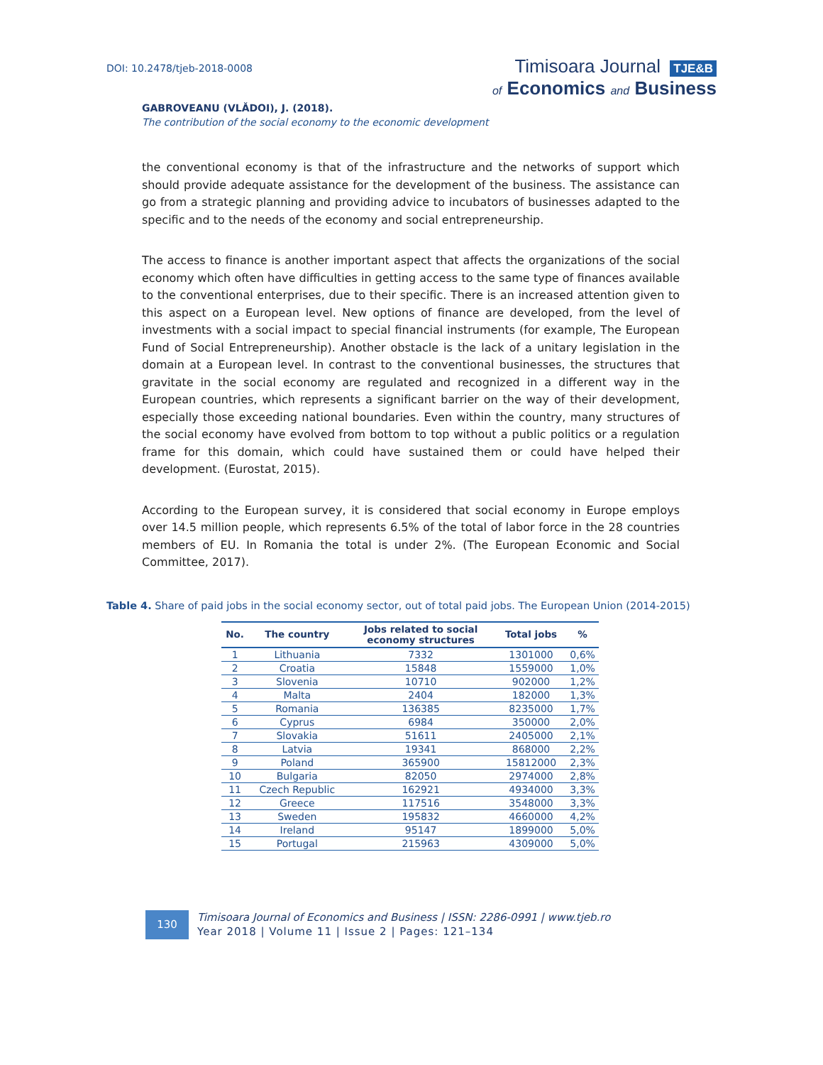DOI: 10.2478/tjeb-2018-0008
Timisoara Journal TJE&B
of Economics and Business
GABROVEANU (VLĂDOI), J. (2018).
The contribution of the social economy to the economic development
the conventional economy is that of the infrastructure and the networks of support which should provide adequate assistance for the development of the business. The assistance can go from a strategic planning and providing advice to incubators of businesses adapted to the specific and to the needs of the economy and social entrepreneurship.
The access to finance is another important aspect that affects the organizations of the social economy which often have difficulties in getting access to the same type of finances available to the conventional enterprises, due to their specific. There is an increased attention given to this aspect on a European level. New options of finance are developed, from the level of investments with a social impact to special financial instruments (for example, The European Fund of Social Entrepreneurship). Another obstacle is the lack of a unitary legislation in the domain at a European level. In contrast to the conventional businesses, the structures that gravitate in the social economy are regulated and recognized in a different way in the European countries, which represents a significant barrier on the way of their development, especially those exceeding national boundaries. Even within the country, many structures of the social economy have evolved from bottom to top without a public politics or a regulation frame for this domain, which could have sustained them or could have helped their development. (Eurostat, 2015).
According to the European survey, it is considered that social economy in Europe employs over 14.5 million people, which represents 6.5% of the total of labor force in the 28 countries members of EU. In Romania the total is under 2%. (The European Economic and Social Committee, 2017).
Table 4. Share of paid jobs in the social economy sector, out of total paid jobs. The European Union (2014-2015)
| No. | The country | Jobs related to social economy structures | Total jobs | % |
| --- | --- | --- | --- | --- |
| 1 | Lithuania | 7332 | 1301000 | 0,6% |
| 2 | Croatia | 15848 | 1559000 | 1,0% |
| 3 | Slovenia | 10710 | 902000 | 1,2% |
| 4 | Malta | 2404 | 182000 | 1,3% |
| 5 | Romania | 136385 | 8235000 | 1,7% |
| 6 | Cyprus | 6984 | 350000 | 2,0% |
| 7 | Slovakia | 51611 | 2405000 | 2,1% |
| 8 | Latvia | 19341 | 868000 | 2,2% |
| 9 | Poland | 365900 | 15812000 | 2,3% |
| 10 | Bulgaria | 82050 | 2974000 | 2,8% |
| 11 | Czech Republic | 162921 | 4934000 | 3,3% |
| 12 | Greece | 117516 | 3548000 | 3,3% |
| 13 | Sweden | 195832 | 4660000 | 4,2% |
| 14 | Ireland | 95147 | 1899000 | 5,0% |
| 15 | Portugal | 215963 | 4309000 | 5,0% |
130
Timisoara Journal of Economics and Business | ISSN: 2286-0991 | www.tjeb.ro
Year 2018 | Volume 11 | Issue 2 | Pages: 121–134